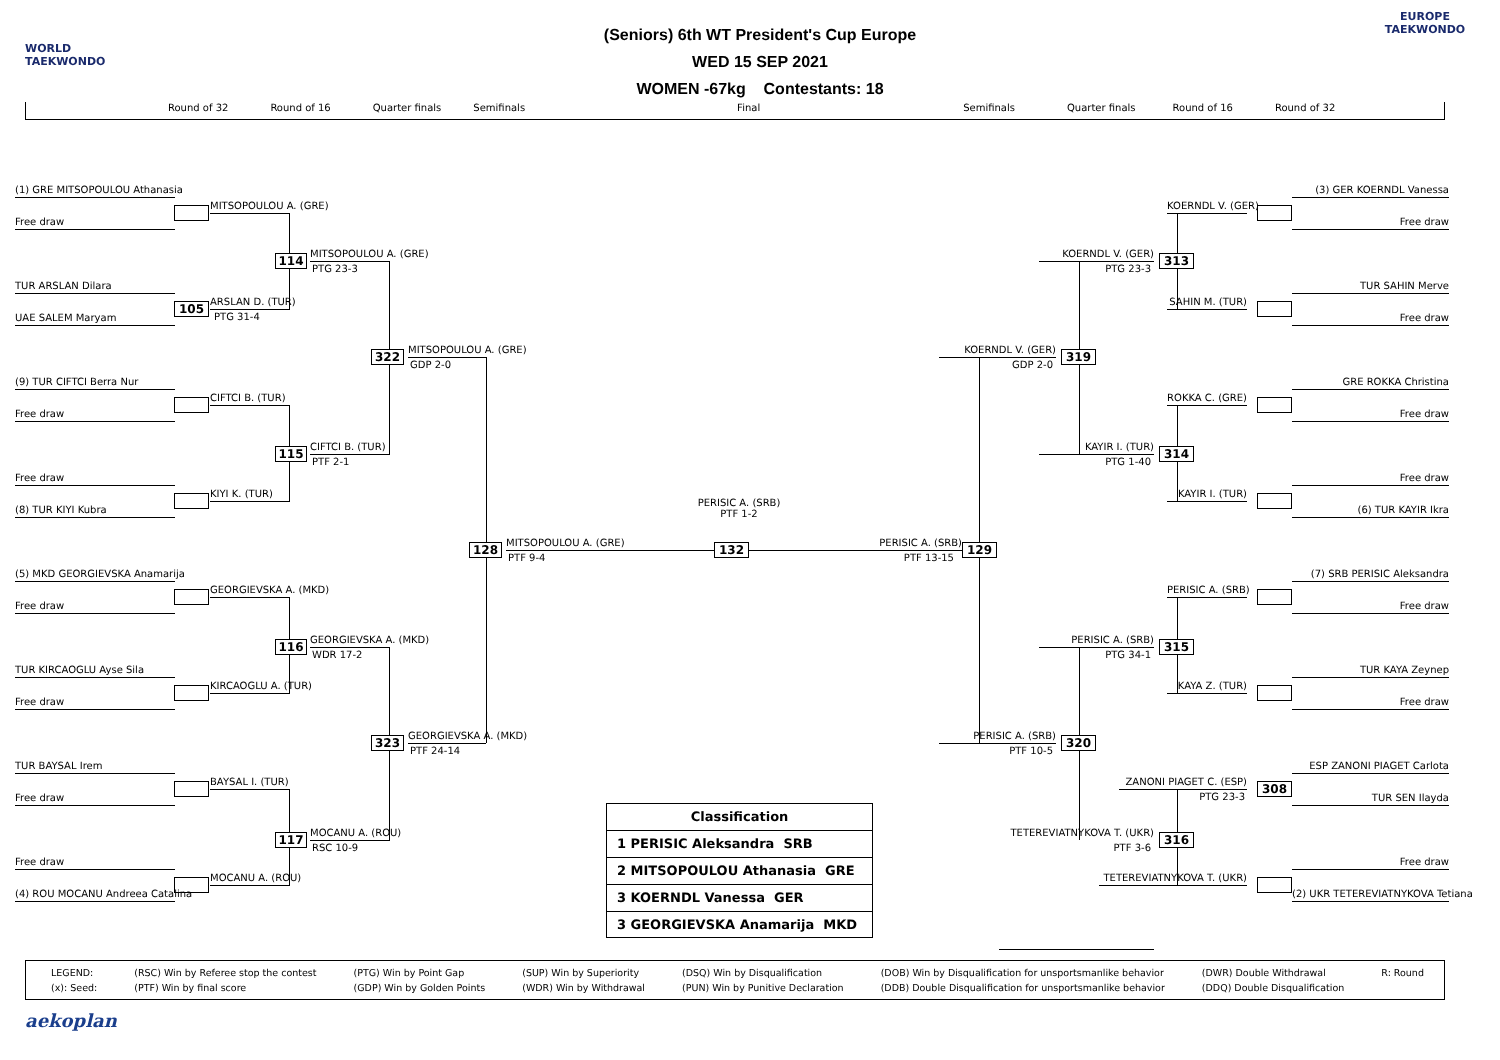WORLD
TAEKWONDO
(Seniors) 6th WT President's Cup Europe
WED 15 SEP 2021
WOMEN -67kg Contestants: 18
EUROPE
TAEKWONDO
Round of 32 Round of 16 Quarter finals Semifinals Final Semifinals Quarter finals Round of 16 Round of 32
(1) GRE MITSOPOULOU Athanasia
(3) GER KOERNDL Vanessa
MITSOPOULOU A. (GRE)
KOERNDL V. (GER)
Free draw
Free draw
MITSOPOULOU A. (GRE)
KOERNDL V. (GER)
114
313
PTG 23-3
PTG 23-3
TUR ARSLAN Dilara
TUR SAHIN Merve
ARSLAN D. (TUR)
SAHIN M. (TUR)
105
PTG 31-4
UAE SALEM Maryam
Free draw
MITSOPOULOU A. (GRE)
KOERNDL V. (GER)
322
319
GDP 2-0
GDP 2-0
(9) TUR CIFTCI Berra Nur
GRE ROKKA Christina
CIFTCI B. (TUR)
ROKKA C. (GRE)
Free draw
Free draw
CIFTCI B. (TUR)
KAYIR I. (TUR)
115
314
PTF 2-1
PTG 1-40
Free draw
Free draw
KIYI K. (TUR)
KAYIR I. (TUR)
PERISIC A. (SRB)
PTF 1-2
(8) TUR KIYI Kubra
(6) TUR KAYIR Ikra
MITSOPOULOU A. (GRE)
PERISIC A. (SRB)
128
132
129
PTF 9-4
PTF 13-15
(5) MKD GEORGIEVSKA Anamarija
(7) SRB PERISIC Aleksandra
GEORGIEVSKA A. (MKD)
PERISIC A. (SRB)
Free draw
Free draw
GEORGIEVSKA A. (MKD)
PERISIC A. (SRB)
116
315
WDR 17-2
PTG 34-1
TUR KIRCAOGLU Ayse Sila
TUR KAYA Zeynep
KIRCAOGLU A. (TUR)
KAYA Z. (TUR)
Free draw
Free draw
GEORGIEVSKA A. (MKD)
PERISIC A. (SRB)
323
320
PTF 24-14
PTF 10-5
TUR BAYSAL Irem
ESP ZANONI PIAGET Carlota
BAYSAL I. (TUR)
ZANONI PIAGET C. (ESP)
308
PTG 23-3
Free draw
TUR SEN Ilayda
Classification
1 PERISIC Aleksandra SRB
2 MITSOPOULOU Athanasia GRE
3 KOERNDL Vanessa GER
3 GEORGIEVSKA Anamarija MKD
MOCANU A. (ROU)
TETEREVIATNYKOVA T. (UKR)
117
316
RSC 10-9
PTF 3-6
Free draw
Free draw
MOCANU A. (ROU)
TETEREVIATNYKOVA T. (UKR)
(4) ROU MOCANU Andreea Catalina
(2) UKR TETEREVIATNYKOVA Tetiana
| LEGEND: | (RSC) Win by Referee stop the contest | (PTG) Win by Point Gap | (SUP) Win by Superiority | (DSQ) Win by Disqualification | (DOB) Win by Disqualification for unsportsmanlike behavior | (DWR) Double Withdrawal | R: Round |
| (x): Seed: | (PTF) Win by final score | (GDP) Win by Golden Points | (WDR) Win by Withdrawal | (PUN) Win by Punitive Declaration | (DDB) Double Disqualification for unsportsmanlike behavior | (DDQ) Double Disqualification | |
aekoplan